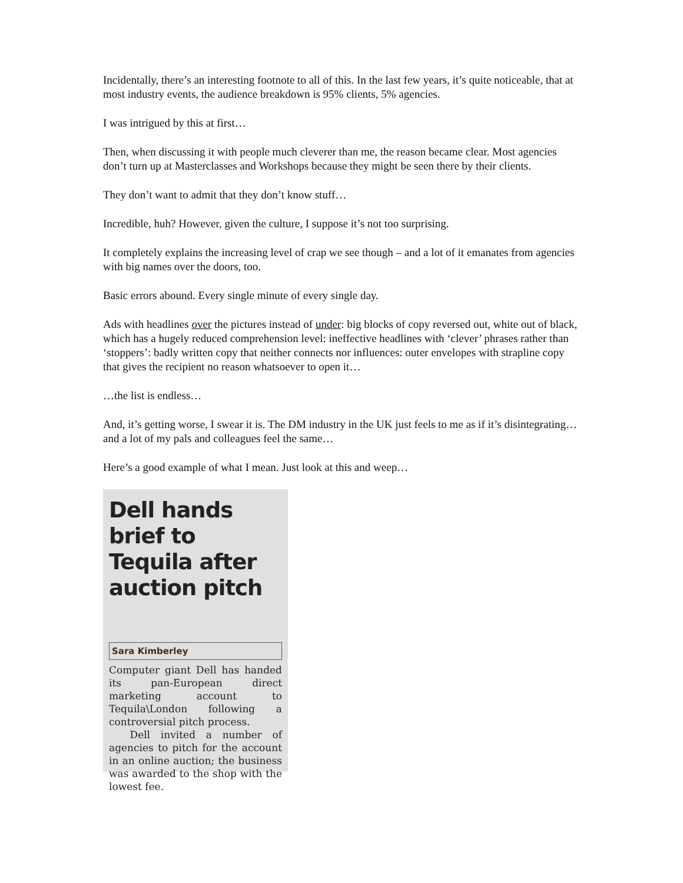Incidentally, there’s an interesting footnote to all of this. In the last few years, it’s quite noticeable, that at most industry events, the audience breakdown is 95% clients, 5% agencies.
I was intrigued by this at first…
Then, when discussing it with people much cleverer than me, the reason became clear. Most agencies don’t turn up at Masterclasses and Workshops because they might be seen there by their clients.
They don’t want to admit that they don’t know stuff…
Incredible, huh? However, given the culture, I suppose it’s not too surprising.
It completely explains the increasing level of crap we see though – and a lot of it emanates from agencies with big names over the doors, too.
Basic errors abound. Every single minute of every single day.
Ads with headlines over the pictures instead of under: big blocks of copy reversed out, white out of black, which has a hugely reduced comprehension level: ineffective headlines with ‘clever’ phrases rather than ‘stoppers’: badly written copy that neither connects nor influences: outer envelopes with strapline copy that gives the recipient no reason whatsoever to open it…
…the list is endless…
And, it’s getting worse, I swear it is. The DM industry in the UK just feels to me as if it’s disintegrating…and a lot of my pals and colleagues feel the same…
Here’s a good example of what I mean. Just look at this and weep…
Dell hands brief to Tequila after auction pitch
Sara Kimberley
Computer giant Dell has handed its pan-European direct marketing account to Tequila\London following a controversial pitch process.
Dell invited a number of agencies to pitch for the account in an online auction; the business was awarded to the shop with the lowest fee.